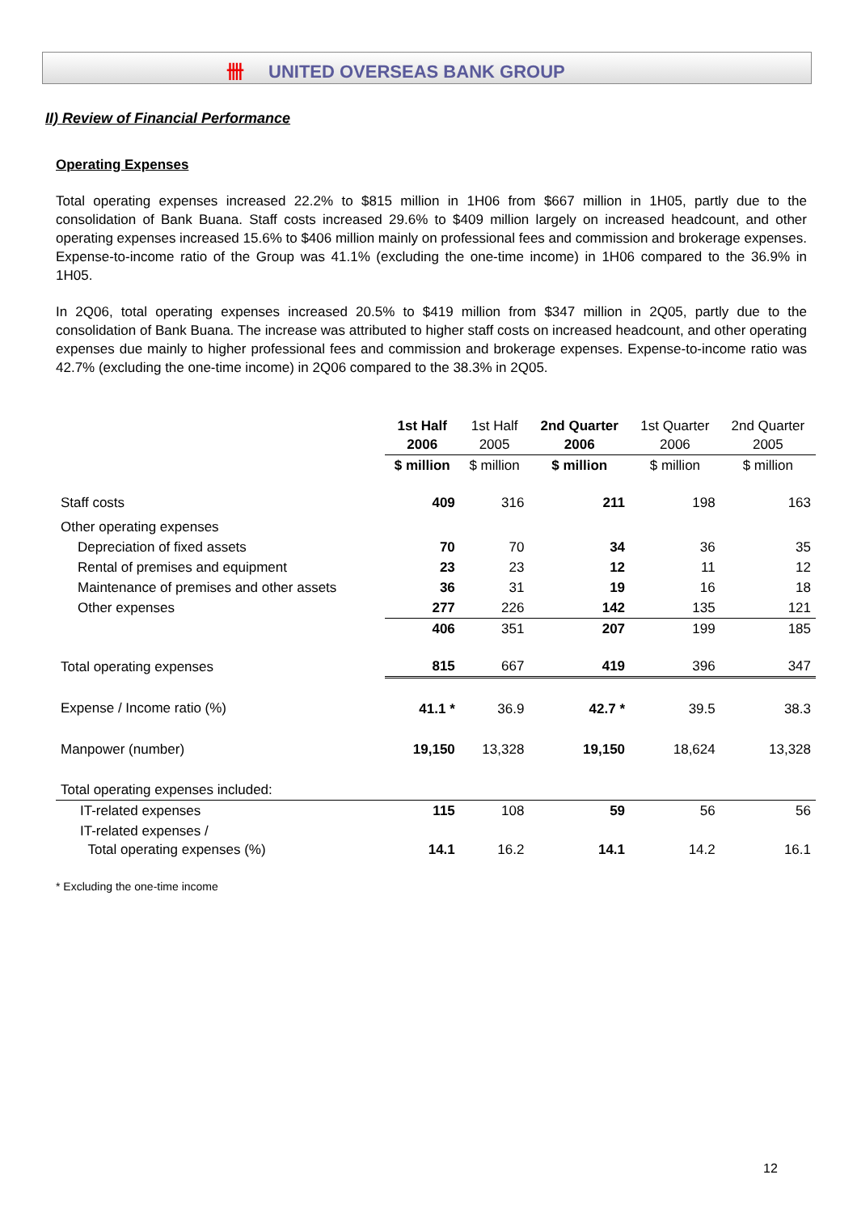卌 UNITED OVERSEAS BANK GROUP
II) Review of Financial Performance
Operating Expenses
Total operating expenses increased 22.2% to $815 million in 1H06 from $667 million in 1H05, partly due to the consolidation of Bank Buana. Staff costs increased 29.6% to $409 million largely on increased headcount, and other operating expenses increased 15.6% to $406 million mainly on professional fees and commission and brokerage expenses. Expense-to-income ratio of the Group was 41.1% (excluding the one-time income) in 1H06 compared to the 36.9% in 1H05.
In 2Q06, total operating expenses increased 20.5% to $419 million from $347 million in 2Q05, partly due to the consolidation of Bank Buana. The increase was attributed to higher staff costs on increased headcount, and other operating expenses due mainly to higher professional fees and commission and brokerage expenses. Expense-to-income ratio was 42.7% (excluding the one-time income) in 2Q06 compared to the 38.3% in 2Q05.
| | 1st Half 2006 | 1st Half 2005 | 2nd Quarter 2006 | 1st Quarter 2006 | 2nd Quarter 2005 |
| --- | --- | --- | --- | --- | --- |
| | $ million | $ million | $ million | $ million | $ million |
| Staff costs | 409 | 316 | 211 | 198 | 163 |
| Other operating expenses | | | | | |
| Depreciation of fixed assets | 70 | 70 | 34 | 36 | 35 |
| Rental of premises and equipment | 23 | 23 | 12 | 11 | 12 |
| Maintenance of premises and other assets | 36 | 31 | 19 | 16 | 18 |
| Other expenses | 277 | 226 | 142 | 135 | 121 |
| | 406 | 351 | 207 | 199 | 185 |
| Total operating expenses | 815 | 667 | 419 | 396 | 347 |
| Expense / Income ratio (%) | 41.1 * | 36.9 | 42.7 * | 39.5 | 38.3 |
| Manpower (number) | 19,150 | 13,328 | 19,150 | 18,624 | 13,328 |
| Total operating expenses included: | | | | | |
| IT-related expenses | 115 | 108 | 59 | 56 | 56 |
| IT-related expenses / Total operating expenses (%) | 14.1 | 16.2 | 14.1 | 14.2 | 16.1 |
* Excluding the one-time income
12